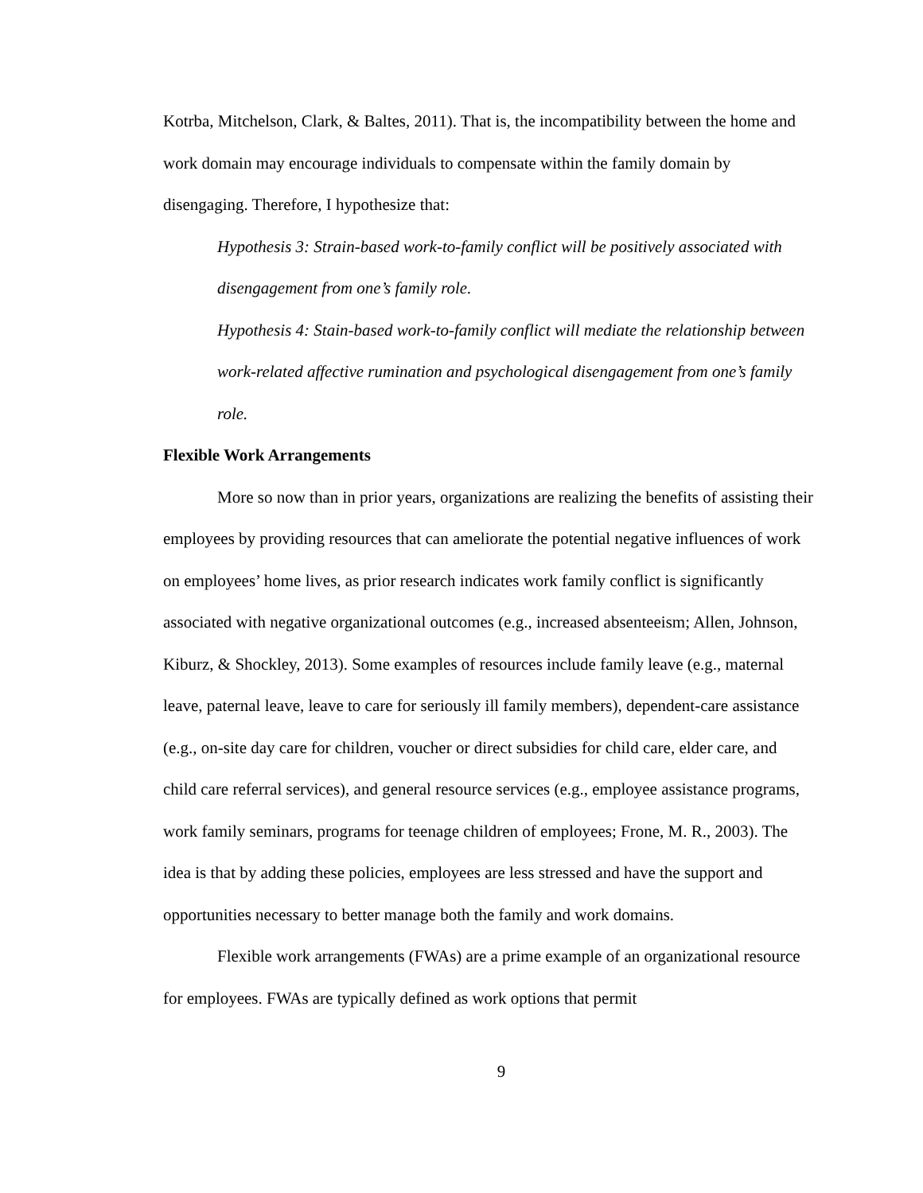Kotrba, Mitchelson, Clark, & Baltes, 2011). That is, the incompatibility between the home and work domain may encourage individuals to compensate within the family domain by disengaging. Therefore, I hypothesize that:
Hypothesis 3: Strain-based work-to-family conflict will be positively associated with disengagement from one’s family role.
Hypothesis 4: Stain-based work-to-family conflict will mediate the relationship between work-related affective rumination and psychological disengagement from one’s family role.
Flexible Work Arrangements
More so now than in prior years, organizations are realizing the benefits of assisting their employees by providing resources that can ameliorate the potential negative influences of work on employees’ home lives, as prior research indicates work family conflict is significantly associated with negative organizational outcomes (e.g., increased absenteeism; Allen, Johnson, Kiburz, & Shockley, 2013). Some examples of resources include family leave (e.g., maternal leave, paternal leave, leave to care for seriously ill family members), dependent-care assistance (e.g., on-site day care for children, voucher or direct subsidies for child care, elder care, and child care referral services), and general resource services (e.g., employee assistance programs, work family seminars, programs for teenage children of employees; Frone, M. R., 2003). The idea is that by adding these policies, employees are less stressed and have the support and opportunities necessary to better manage both the family and work domains.
Flexible work arrangements (FWAs) are a prime example of an organizational resource for employees. FWAs are typically defined as work options that permit
9